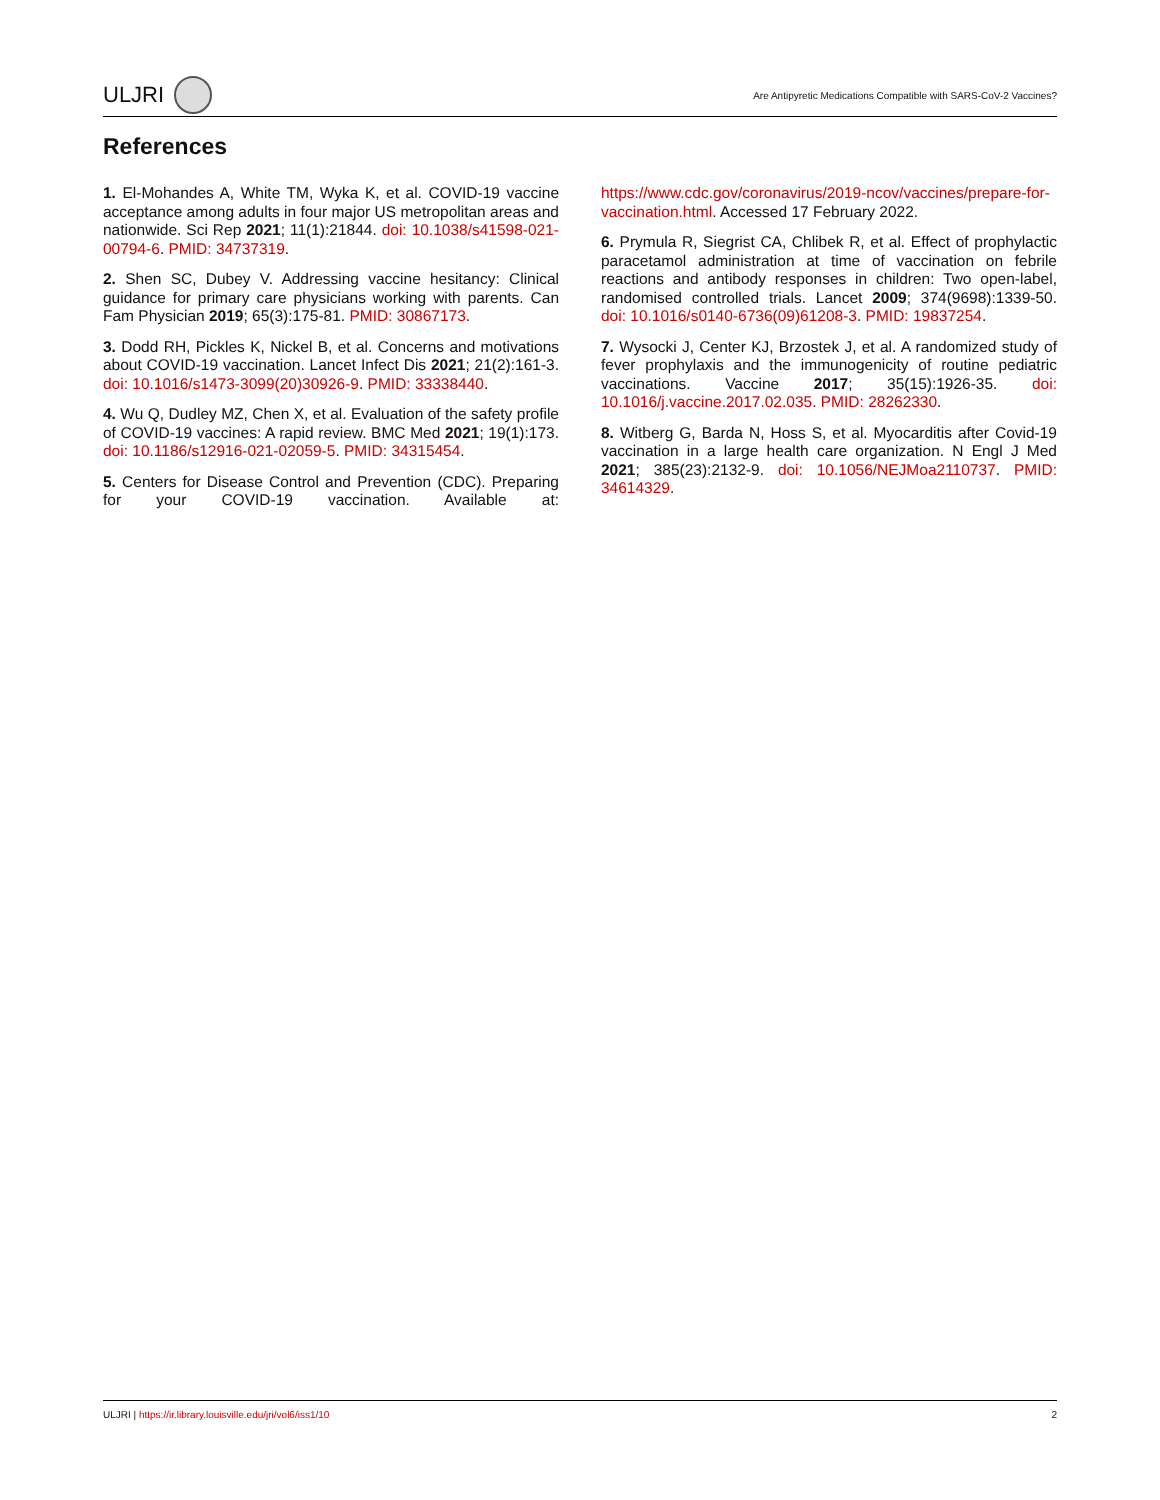ULJRI
Are Antipyretic Medications Compatible with SARS-CoV-2 Vaccines?
References
1. El-Mohandes A, White TM, Wyka K, et al. COVID-19 vaccine acceptance among adults in four major US metropolitan areas and nationwide. Sci Rep 2021; 11(1):21844. doi: 10.1038/s41598-021-00794-6. PMID: 34737319.
2. Shen SC, Dubey V. Addressing vaccine hesitancy: Clinical guidance for primary care physicians working with parents. Can Fam Physician 2019; 65(3):175-81. PMID: 30867173.
3. Dodd RH, Pickles K, Nickel B, et al. Concerns and motivations about COVID-19 vaccination. Lancet Infect Dis 2021; 21(2):161-3. doi: 10.1016/s1473-3099(20)30926-9. PMID: 33338440.
4. Wu Q, Dudley MZ, Chen X, et al. Evaluation of the safety profile of COVID-19 vaccines: A rapid review. BMC Med 2021; 19(1):173. doi: 10.1186/s12916-021-02059-5. PMID: 34315454.
5. Centers for Disease Control and Prevention (CDC). Preparing for your COVID-19 vaccination. Available at: https://www.cdc.gov/coronavirus/2019-ncov/vaccines/prepare-for-vaccination.html. Accessed 17 February 2022.
6. Prymula R, Siegrist CA, Chlibek R, et al. Effect of prophylactic paracetamol administration at time of vaccination on febrile reactions and antibody responses in children: Two open-label, randomised controlled trials. Lancet 2009; 374(9698):1339-50. doi: 10.1016/s0140-6736(09)61208-3. PMID: 19837254.
7. Wysocki J, Center KJ, Brzostek J, et al. A randomized study of fever prophylaxis and the immunogenicity of routine pediatric vaccinations. Vaccine 2017; 35(15):1926-35. doi: 10.1016/j.vaccine.2017.02.035. PMID: 28262330.
8. Witberg G, Barda N, Hoss S, et al. Myocarditis after Covid-19 vaccination in a large health care organization. N Engl J Med 2021; 385(23):2132-9. doi: 10.1056/NEJMoa2110737. PMID: 34614329.
ULJRI | https://ir.library.louisville.edu/jri/vol6/iss1/10
2